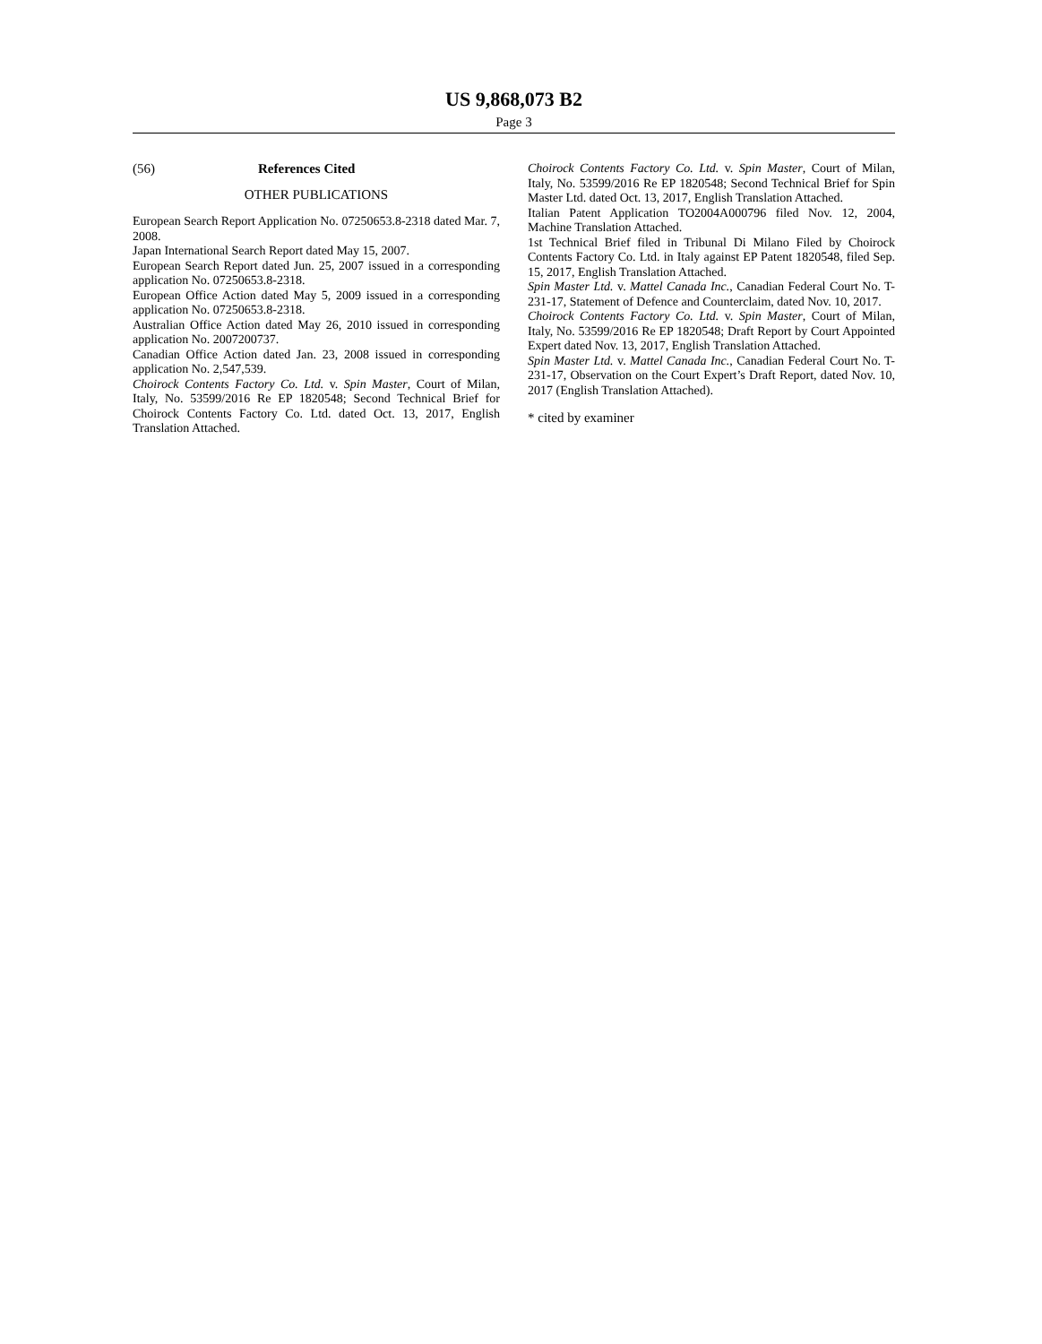US 9,868,073 B2
Page 3
(56) References Cited
OTHER PUBLICATIONS
European Search Report Application No. 07250653.8-2318 dated Mar. 7, 2008.
Japan International Search Report dated May 15, 2007.
European Search Report dated Jun. 25, 2007 issued in a corresponding application No. 07250653.8-2318.
European Office Action dated May 5, 2009 issued in a corresponding application No. 07250653.8-2318.
Australian Office Action dated May 26, 2010 issued in corresponding application No. 2007200737.
Canadian Office Action dated Jan. 23, 2008 issued in corresponding application No. 2,547,539.
Choirock Contents Factory Co. Ltd. v. Spin Master, Court of Milan, Italy, No. 53599/2016 Re EP 1820548; Second Technical Brief for Choirock Contents Factory Co. Ltd. dated Oct. 13, 2017, English Translation Attached.
Choirock Contents Factory Co. Ltd. v. Spin Master, Court of Milan, Italy, No. 53599/2016 Re EP 1820548; Second Technical Brief for Spin Master Ltd. dated Oct. 13, 2017, English Translation Attached.
Italian Patent Application TO2004A000796 filed Nov. 12, 2004, Machine Translation Attached.
1st Technical Brief filed in Tribunal Di Milano Filed by Choirock Contents Factory Co. Ltd. in Italy against EP Patent 1820548, filed Sep. 15, 2017, English Translation Attached.
Spin Master Ltd. v. Mattel Canada Inc., Canadian Federal Court No. T-231-17, Statement of Defence and Counterclaim, dated Nov. 10, 2017.
Choirock Contents Factory Co. Ltd. v. Spin Master, Court of Milan, Italy, No. 53599/2016 Re EP 1820548; Draft Report by Court Appointed Expert dated Nov. 13, 2017, English Translation Attached.
Spin Master Ltd. v. Mattel Canada Inc., Canadian Federal Court No. T-231-17, Observation on the Court Expert’s Draft Report, dated Nov. 10, 2017 (English Translation Attached).
* cited by examiner